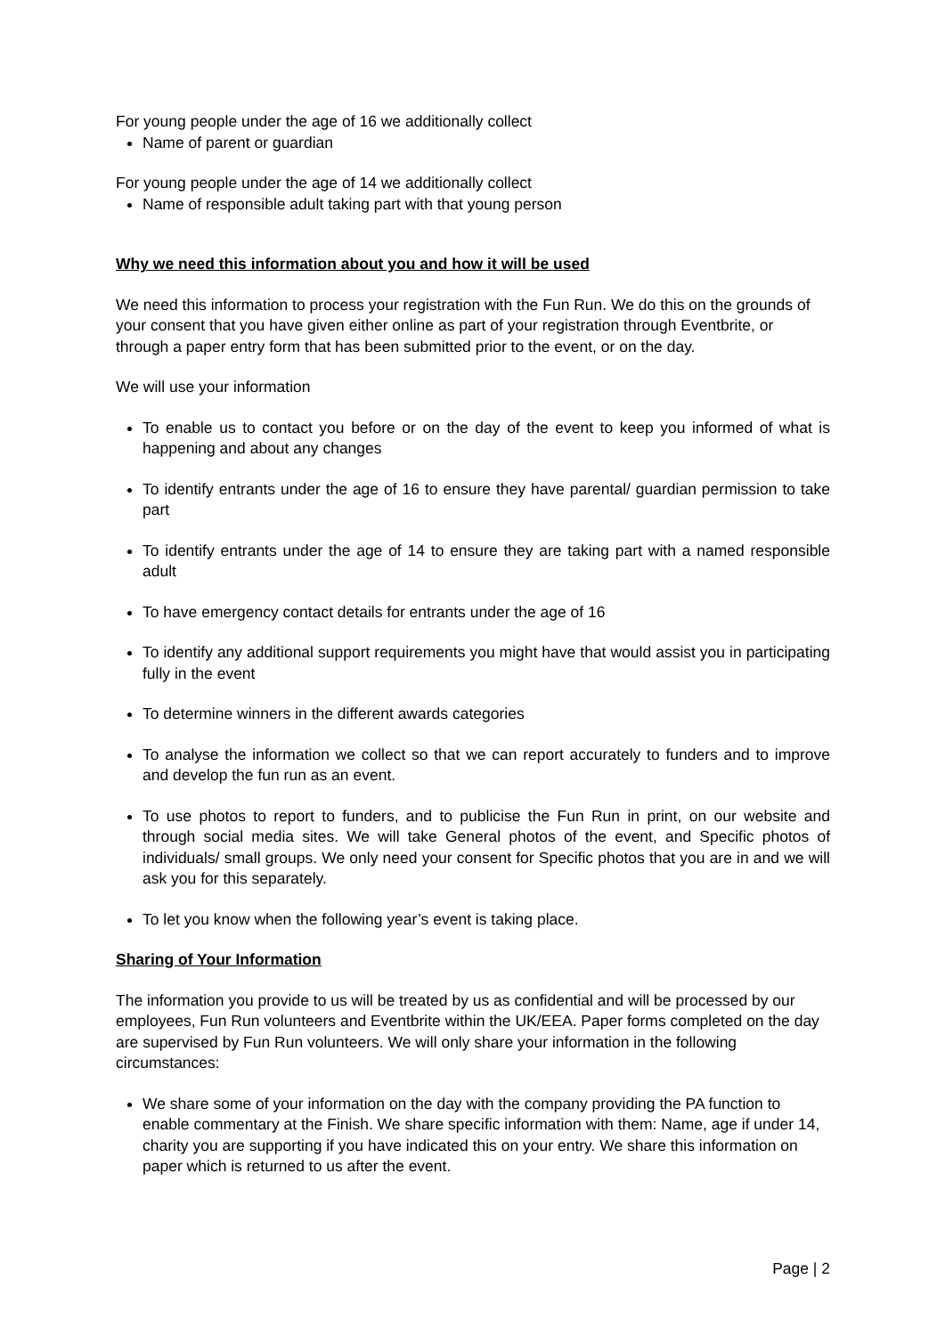For young people under the age of 16 we additionally collect
Name of parent or guardian
For young people under the age of 14 we additionally collect
Name of responsible adult taking part with that young person
Why we need this information about you and how it will be used
We need this information to process your registration with the Fun Run. We do this on the grounds of your consent that you have given either online as part of your registration through Eventbrite, or through a paper entry form that has been submitted prior to the event, or on the day.
We will use your information
To enable us to contact you before or on the day of the event to keep you informed of what is happening and about any changes
To identify entrants under the age of 16 to ensure they have parental/ guardian permission to take part
To identify entrants under the age of 14 to ensure they are taking part with a named responsible adult
To have emergency contact details for entrants under the age of 16
To identify any additional support requirements you might have that would assist you in participating fully in the event
To determine winners in the different awards categories
To analyse the information we collect so that we can report accurately to funders and to improve and develop the fun run as an event.
To use photos to report to funders, and to publicise the Fun Run in print, on our website and through social media sites. We will take General photos of the event, and Specific photos of individuals/ small groups. We only need your consent for Specific photos that you are in and we will ask you for this separately.
To let you know when the following year’s event is taking place.
Sharing of Your Information
The information you provide to us will be treated by us as confidential and will be processed by our employees, Fun Run volunteers and Eventbrite within the UK/EEA. Paper forms completed on the day are supervised by Fun Run volunteers. We will only share your information in the following circumstances:
We share some of your information on the day with the company providing the PA function to enable commentary at the Finish. We share specific information with them: Name, age if under 14, charity you are supporting if you have indicated this on your entry. We share this information on paper which is returned to us after the event.
Page | 2